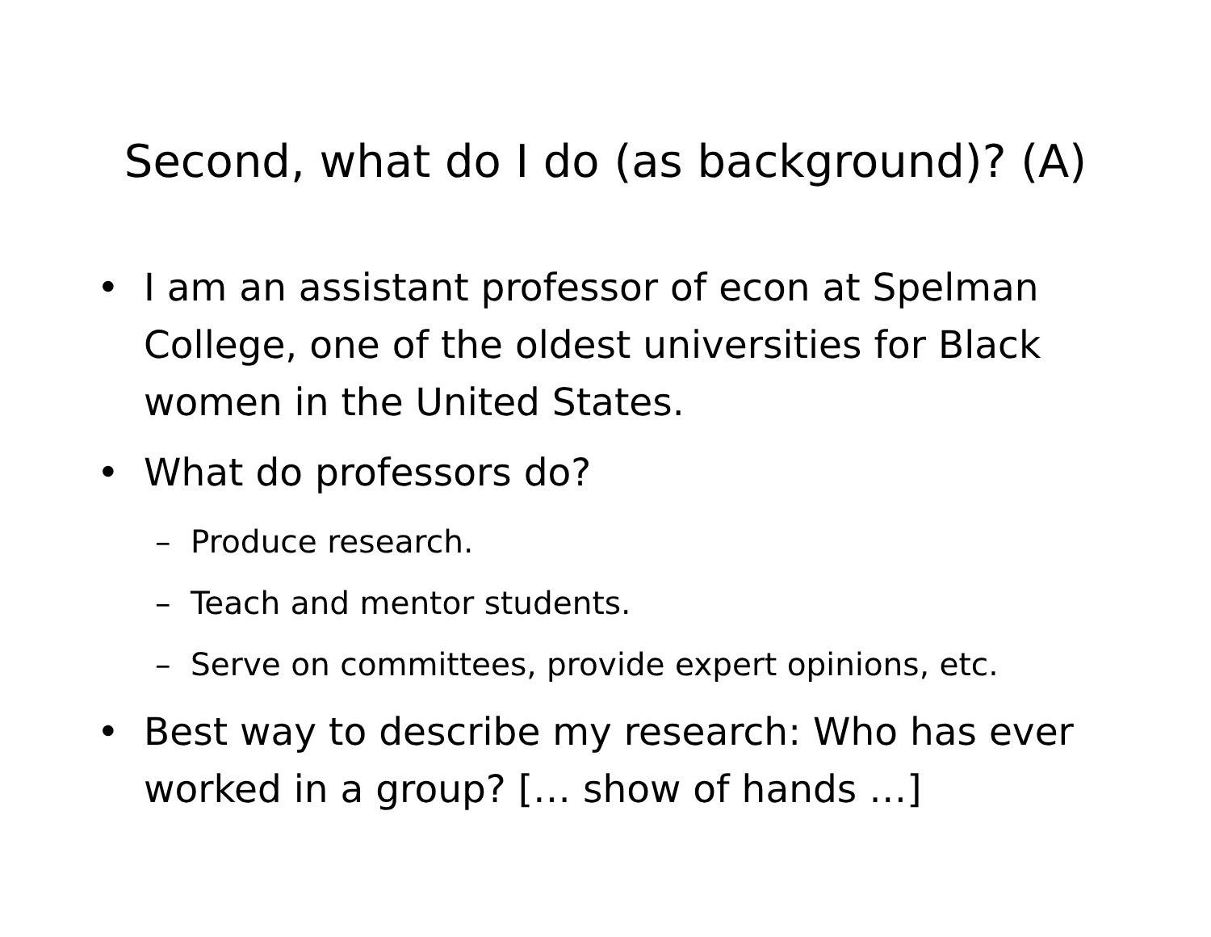Second, what do I do (as background)? (A)
• I am an assistant professor of econ at Spelman College, one of the oldest universities for Black women in the United States.
• What do professors do?
– Produce research.
– Teach and mentor students.
– Serve on committees, provide expert opinions, etc.
• Best way to describe my research: Who has ever worked in a group? [… show of hands …]